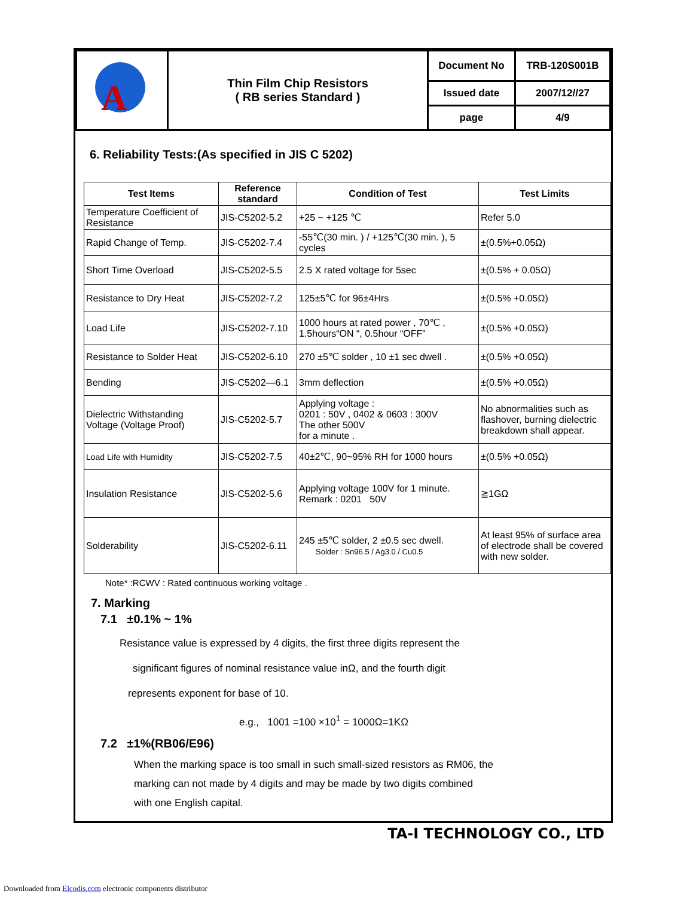| A | Thin Film Chip Resistors ( RB series Standard ) | Document No | TRB-120S001B |
| | | Issued date | 2007/12//27 |
| | | page | 4/9 |
6. Reliability Tests:(As specified in JIS C 5202)
| Test Items | Reference standard | Condition of Test | Test Limits |
| --- | --- | --- | --- |
| Temperature Coefficient of Resistance | JIS-C5202-5.2 | +25 ~ +125 ℃ | Refer 5.0 |
| Rapid Change of Temp. | JIS-C5202-7.4 | -55℃(30 min. ) / +125℃(30 min. ), 5 cycles | ±(0.5%+0.05Ω) |
| Short Time Overload | JIS-C5202-5.5 | 2.5 X rated voltage for 5sec | ±(0.5% + 0.05Ω) |
| Resistance to Dry Heat | JIS-C5202-7.2 | 125±5℃ for 96±4Hrs | ±(0.5% +0.05Ω) |
| Load Life | JIS-C5202-7.10 | 1000 hours at rated power , 70℃ , 1.5hours“ON “, 0.5hour “OFF” | ±(0.5% +0.05Ω) |
| Resistance to Solder Heat | JIS-C5202-6.10 | 270 ±5℃ solder , 10 ±1 sec dwell . | ±(0.5% +0.05Ω) |
| Bending | JIS-C5202—6.1 | 3mm deflection | ±(0.5% +0.05Ω) |
| Dielectric Withstanding Voltage (Voltage Proof) | JIS-C5202-5.7 | Applying voltage : 0201 : 50V , 0402 & 0603 : 300V The other 500V for a minute . | No abnormalities such as flashover, burning dielectric breakdown shall appear. |
| Load Life with Humidity | JIS-C5202-7.5 | 40±2℃, 90~95% RH for 1000 hours | ±(0.5% +0.05Ω) |
| Insulation Resistance | JIS-C5202-5.6 | Applying voltage 100V for 1 minute. Remark : 0201 50V | ≧1GΩ |
| Solderability | JIS-C5202-6.11 | 245 ±5℃ solder, 2 ±0.5 sec dwell. Solder : Sn96.5 / Ag3.0 / Cu0.5 | At least 95% of surface area of electrode shall be covered with new solder. |
Note* :RCWV : Rated continuous working voltage .
7. Marking
7.1 ±0.1% ~ 1%
Resistance value is expressed by 4 digits, the first three digits represent the
significant figures of nominal resistance value inΩ, and the fourth digit
represents exponent for base of 10.
e.g., 1001 =100 ×10<sup>1</sup> = 1000Ω=1KΩ
7.2 ±1%(RB06/E96)
When the marking space is too small in such small-sized resistors as RM06, the
marking can not made by 4 digits and may be made by two digits combined
with one English capital.
TA-I TECHNOLOGY CO., LTD
Downloaded from Elcodis.com electronic components distributor